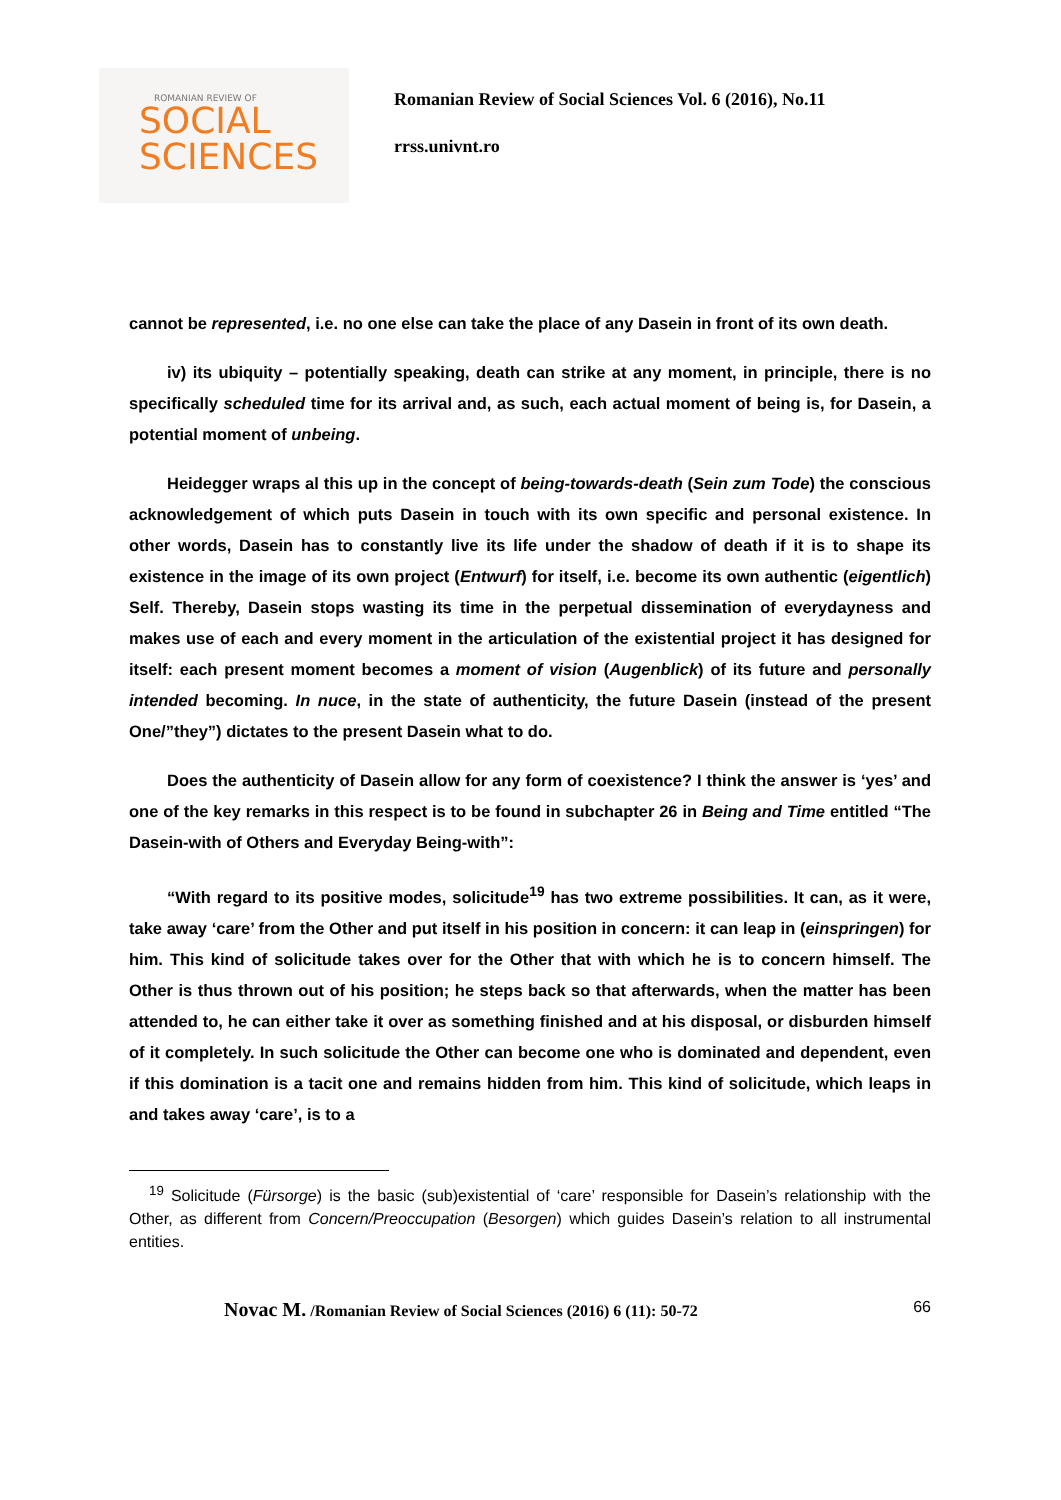ROMANIAN REVIEW OF
SOCIAL
SCIENCES
Romanian Review of Social Sciences Vol. 6 (2016), No.11
rrss.univnt.ro
cannot be represented, i.e. no one else can take the place of any Dasein in front of its own death.
iv) its ubiquity – potentially speaking, death can strike at any moment, in principle, there is no specifically scheduled time for its arrival and, as such, each actual moment of being is, for Dasein, a potential moment of unbeing.
Heidegger wraps al this up in the concept of being-towards-death (Sein zum Tode) the conscious acknowledgement of which puts Dasein in touch with its own specific and personal existence. In other words, Dasein has to constantly live its life under the shadow of death if it is to shape its existence in the image of its own project (Entwurf) for itself, i.e. become its own authentic (eigentlich) Self. Thereby, Dasein stops wasting its time in the perpetual dissemination of everydayness and makes use of each and every moment in the articulation of the existential project it has designed for itself: each present moment becomes a moment of vision (Augenblick) of its future and personally intended becoming. In nuce, in the state of authenticity, the future Dasein (instead of the present One/”they”) dictates to the present Dasein what to do.
Does the authenticity of Dasein allow for any form of coexistence? I think the answer is ‘yes’ and one of the key remarks in this respect is to be found in subchapter 26 in Being and Time entitled “The Dasein-with of Others and Everyday Being-with”:
“With regard to its positive modes, solicitude<sup>19</sup> has two extreme possibilities. It can, as it were, take away ‘care’ from the Other and put itself in his position in concern: it can leap in (einspringen) for him. This kind of solicitude takes over for the Other that with which he is to concern himself. The Other is thus thrown out of his position; he steps back so that afterwards, when the matter has been attended to, he can either take it over as something finished and at his disposal, or disburden himself of it completely. In such solicitude the Other can become one who is dominated and dependent, even if this domination is a tacit one and remains hidden from him. This kind of solicitude, which leaps in and takes away ‘care’, is to a
<sup>19</sup> Solicitude (Fürsorge) is the basic (sub)existential of ‘care’ responsible for Dasein’s relationship with the Other, as different from Concern/Preoccupation (Besorgen) which guides Dasein’s relation to all instrumental entities.
Novac M. /Romanian Review of Social Sciences (2016) 6 (11): 50-72 66